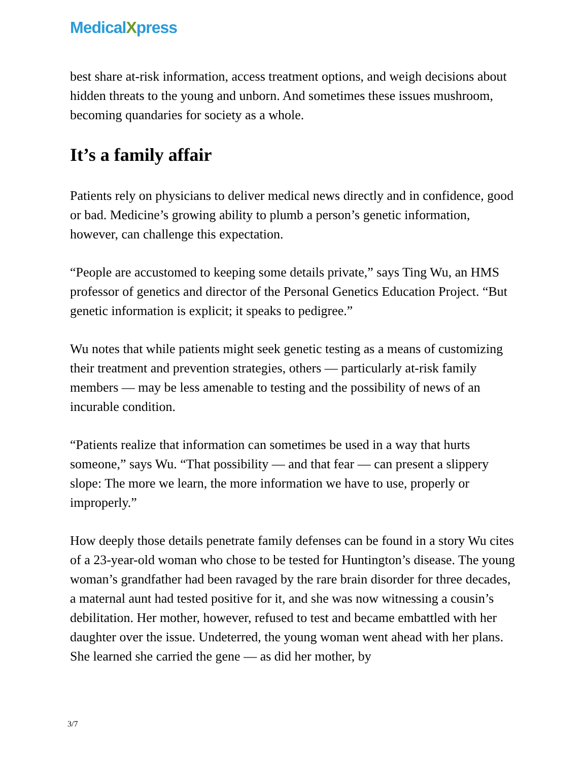MedicalXpress
best share at-risk information, access treatment options, and weigh decisions about hidden threats to the young and unborn. And sometimes these issues mushroom, becoming quandaries for society as a whole.
It’s a family affair
Patients rely on physicians to deliver medical news directly and in confidence, good or bad. Medicine’s growing ability to plumb a person’s genetic information, however, can challenge this expectation.
“People are accustomed to keeping some details private,” says Ting Wu, an HMS professor of genetics and director of the Personal Genetics Education Project. “But genetic information is explicit; it speaks to pedigree.”
Wu notes that while patients might seek genetic testing as a means of customizing their treatment and prevention strategies, others — particularly at-risk family members — may be less amenable to testing and the possibility of news of an incurable condition.
“Patients realize that information can sometimes be used in a way that hurts someone,” says Wu. “That possibility — and that fear — can present a slippery slope: The more we learn, the more information we have to use, properly or improperly.”
How deeply those details penetrate family defenses can be found in a story Wu cites of a 23-year-old woman who chose to be tested for Huntington’s disease. The young woman’s grandfather had been ravaged by the rare brain disorder for three decades, a maternal aunt had tested positive for it, and she was now witnessing a cousin’s debilitation. Her mother, however, refused to test and became embattled with her daughter over the issue. Undeterred, the young woman went ahead with her plans. She learned she carried the gene — as did her mother, by
3/7